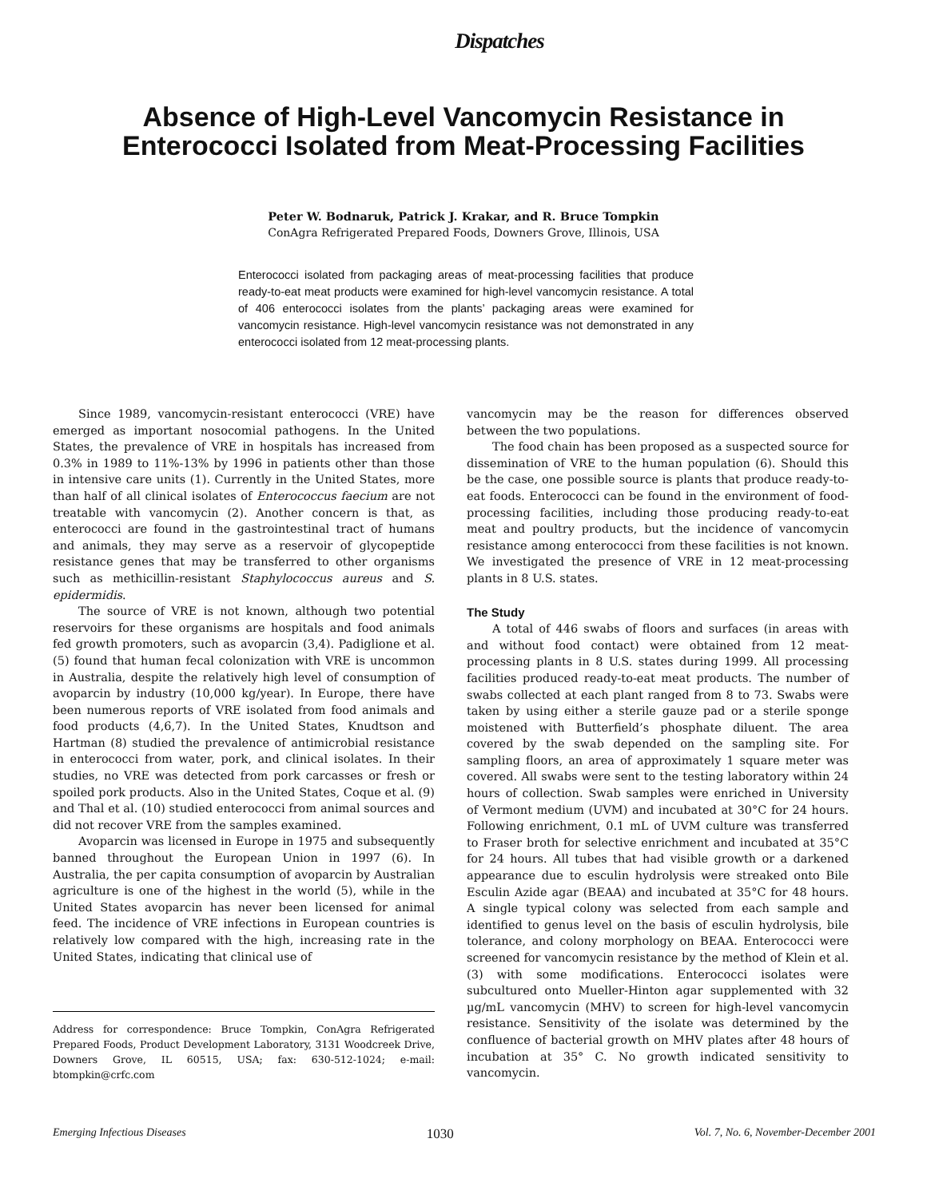Dispatches
Absence of High-Level Vancomycin Resistance in Enterococci Isolated from Meat-Processing Facilities
Peter W. Bodnaruk, Patrick J. Krakar, and R. Bruce Tompkin
ConAgra Refrigerated Prepared Foods, Downers Grove, Illinois, USA
Enterococci isolated from packaging areas of meat-processing facilities that produce ready-to-eat meat products were examined for high-level vancomycin resistance. A total of 406 enterococci isolates from the plants’ packaging areas were examined for vancomycin resistance. High-level vancomycin resistance was not demonstrated in any enterococci isolated from 12 meat-processing plants.
Since 1989, vancomycin-resistant enterococci (VRE) have emerged as important nosocomial pathogens. In the United States, the prevalence of VRE in hospitals has increased from 0.3% in 1989 to 11%-13% by 1996 in patients other than those in intensive care units (1). Currently in the United States, more than half of all clinical isolates of Enterococcus faecium are not treatable with vancomycin (2). Another concern is that, as enterococci are found in the gastrointestinal tract of humans and animals, they may serve as a reservoir of glycopeptide resistance genes that may be transferred to other organisms such as methicillin-resistant Staphylococcus aureus and S. epidermidis.
The source of VRE is not known, although two potential reservoirs for these organisms are hospitals and food animals fed growth promoters, such as avoparcin (3,4). Padiglione et al. (5) found that human fecal colonization with VRE is uncommon in Australia, despite the relatively high level of consumption of avoparcin by industry (10,000 kg/year). In Europe, there have been numerous reports of VRE isolated from food animals and food products (4,6,7). In the United States, Knudtson and Hartman (8) studied the prevalence of antimicrobial resistance in enterococci from water, pork, and clinical isolates. In their studies, no VRE was detected from pork carcasses or fresh or spoiled pork products. Also in the United States, Coque et al. (9) and Thal et al. (10) studied enterococci from animal sources and did not recover VRE from the samples examined.
Avoparcin was licensed in Europe in 1975 and subsequently banned throughout the European Union in 1997 (6). In Australia, the per capita consumption of avoparcin by Australian agriculture is one of the highest in the world (5), while in the United States avoparcin has never been licensed for animal feed. The incidence of VRE infections in European countries is relatively low compared with the high, increasing rate in the United States, indicating that clinical use of
Address for correspondence: Bruce Tompkin, ConAgra Refrigerated Prepared Foods, Product Development Laboratory, 3131 Woodcreek Drive, Downers Grove, IL 60515, USA; fax: 630-512-1024; e-mail: btompkin@crfc.com
vancomycin may be the reason for differences observed between the two populations.
The food chain has been proposed as a suspected source for dissemination of VRE to the human population (6). Should this be the case, one possible source is plants that produce ready-to-eat foods. Enterococci can be found in the environment of food-processing facilities, including those producing ready-to-eat meat and poultry products, but the incidence of vancomycin resistance among enterococci from these facilities is not known. We investigated the presence of VRE in 12 meat-processing plants in 8 U.S. states.
The Study
A total of 446 swabs of floors and surfaces (in areas with and without food contact) were obtained from 12 meat-processing plants in 8 U.S. states during 1999. All processing facilities produced ready-to-eat meat products. The number of swabs collected at each plant ranged from 8 to 73. Swabs were taken by using either a sterile gauze pad or a sterile sponge moistened with Butterfield’s phosphate diluent. The area covered by the swab depended on the sampling site. For sampling floors, an area of approximately 1 square meter was covered. All swabs were sent to the testing laboratory within 24 hours of collection. Swab samples were enriched in University of Vermont medium (UVM) and incubated at 30°C for 24 hours. Following enrichment, 0.1 mL of UVM culture was transferred to Fraser broth for selective enrichment and incubated at 35°C for 24 hours. All tubes that had visible growth or a darkened appearance due to esculin hydrolysis were streaked onto Bile Esculin Azide agar (BEAA) and incubated at 35°C for 48 hours. A single typical colony was selected from each sample and identified to genus level on the basis of esculin hydrolysis, bile tolerance, and colony morphology on BEAA. Enterococci were screened for vancomycin resistance by the method of Klein et al. (3) with some modifications. Enterococci isolates were subcultured onto Mueller-Hinton agar supplemented with 32 µg/mL vancomycin (MHV) to screen for high-level vancomycin resistance. Sensitivity of the isolate was determined by the confluence of bacterial growth on MHV plates after 48 hours of incubation at 35° C. No growth indicated sensitivity to vancomycin.
Emerging Infectious Diseases 1030 Vol. 7, No. 6, November-December 2001